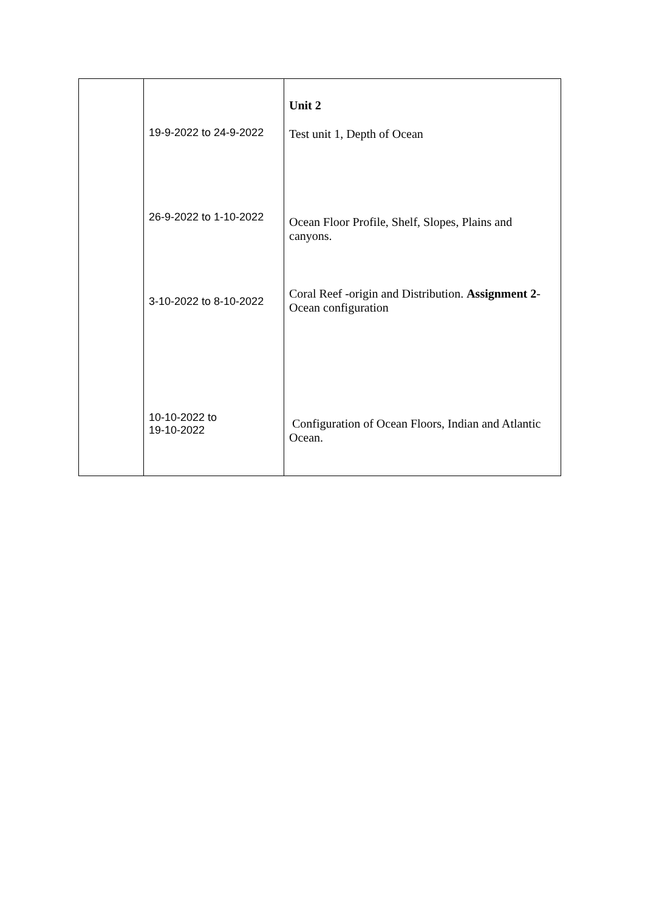| | 19-9-2022 to 24-9-2022 26-9-2022 to 1-10-2022 3-10-2022 to 8-10-2022 10-10-2022 to 19-10-2022 | Unit 2 Test unit 1, Depth of Ocean Ocean Floor Profile, Shelf, Slopes, Plains and canyons. Coral Reef -origin and Distribution. Assignment 2 -Ocean configuration Configuration of Ocean Floors, Indian and Atlantic Ocean. |